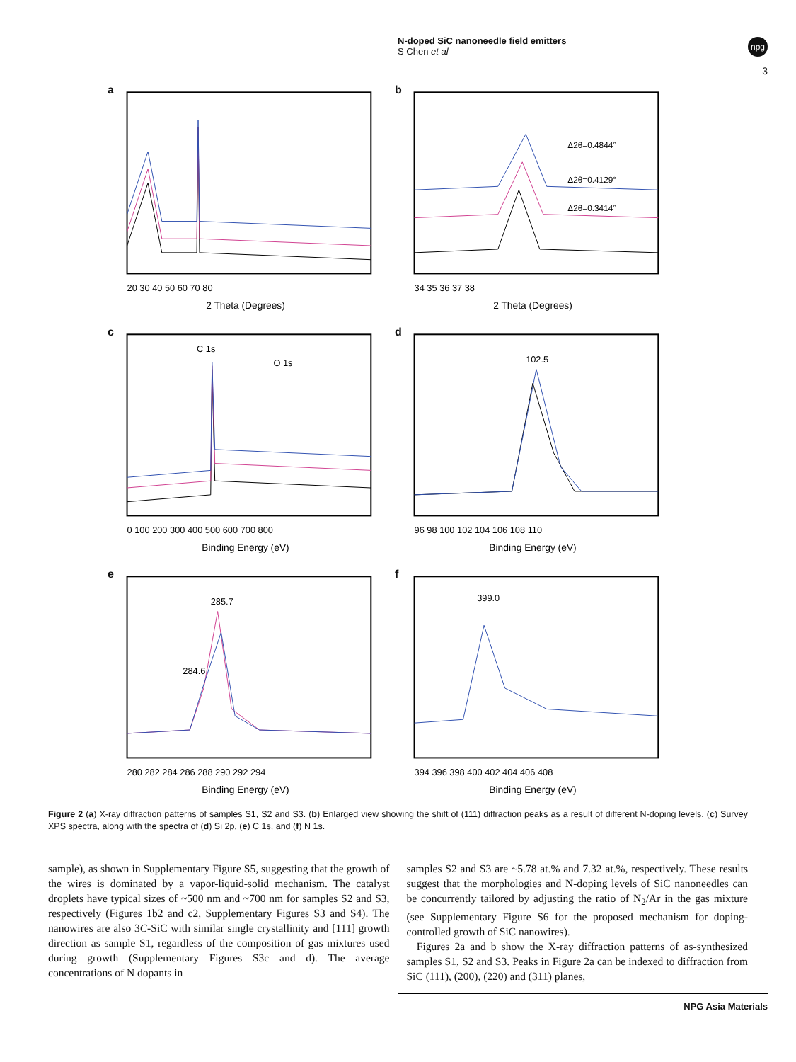N-doped SiC nanoneedle field emitters
S Chen et al
npg
3
a
2 Theta (Degrees)
20 30 40 50 60 70 80
b
Δ2θ=0.4844°
Δ2θ=0.4129°
Δ2θ=0.3414°
2 Theta (Degrees)
34 35 36 37 38
c
C 1s
O 1s
Binding Energy (eV)
0 100 200 300 400 500 600 700 800
d
102.5
Binding Energy (eV)
96 98 100 102 104 106 108 110
e
285.7
284.6
Binding Energy (eV)
280 282 284 286 288 290 292 294
f
399.0
Binding Energy (eV)
394 396 398 400 402 404 406 408
Figure 2 (a) X-ray diffraction patterns of samples S1, S2 and S3. (b) Enlarged view showing the shift of (111) diffraction peaks as a result of different N-doping levels. (c) Survey XPS spectra, along with the spectra of (d) Si 2p, (e) C 1s, and (f) N 1s.
sample), as shown in Supplementary Figure S5, suggesting that the growth of the wires is dominated by a vapor-liquid-solid mechanism. The catalyst droplets have typical sizes of ~500 nm and ~700 nm for samples S2 and S3, respectively (Figures 1b2 and c2, Supplementary Figures S3 and S4). The nanowires are also 3C-SiC with similar single crystallinity and [111] growth direction as sample S1, regardless of the composition of gas mixtures used during growth (Supplementary Figures S3c and d). The average concentrations of N dopants in
samples S2 and S3 are ~5.78 at.% and 7.32 at.%, respectively. These results suggest that the morphologies and N-doping levels of SiC nanoneedles can be concurrently tailored by adjusting the ratio of N<sub>2</sub>/Ar in the gas mixture (see Supplementary Figure S6 for the proposed mechanism for doping-controlled growth of SiC nanowires).
Figures 2a and b show the X-ray diffraction patterns of as-synthesized samples S1, S2 and S3. Peaks in Figure 2a can be indexed to diffraction from SiC (111), (200), (220) and (311) planes,
NPG Asia Materials